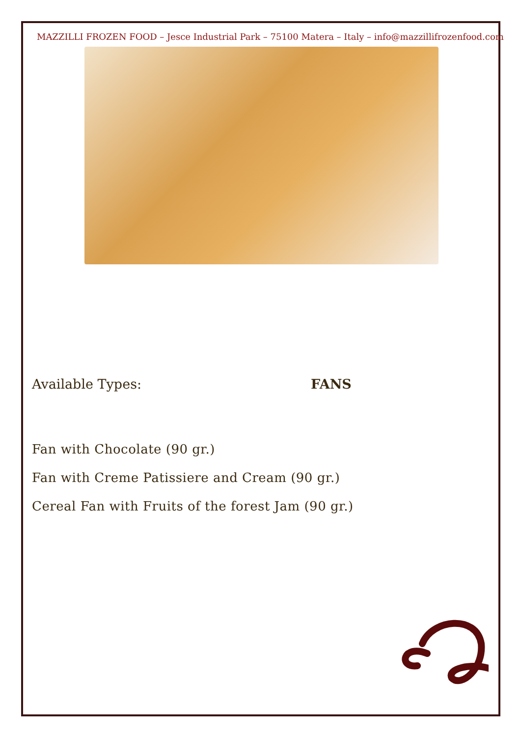MAZZILLI FROZEN FOOD – Jesce Industrial Park – 75100 Matera – Italy – info@mazzillifrozenfood.com
Available Types: FANS
Fan with Chocolate (90 gr.)
Fan with Creme Patissiere and Cream (90 gr.)
Cereal Fan with Fruits of the forest Jam (90 gr.)